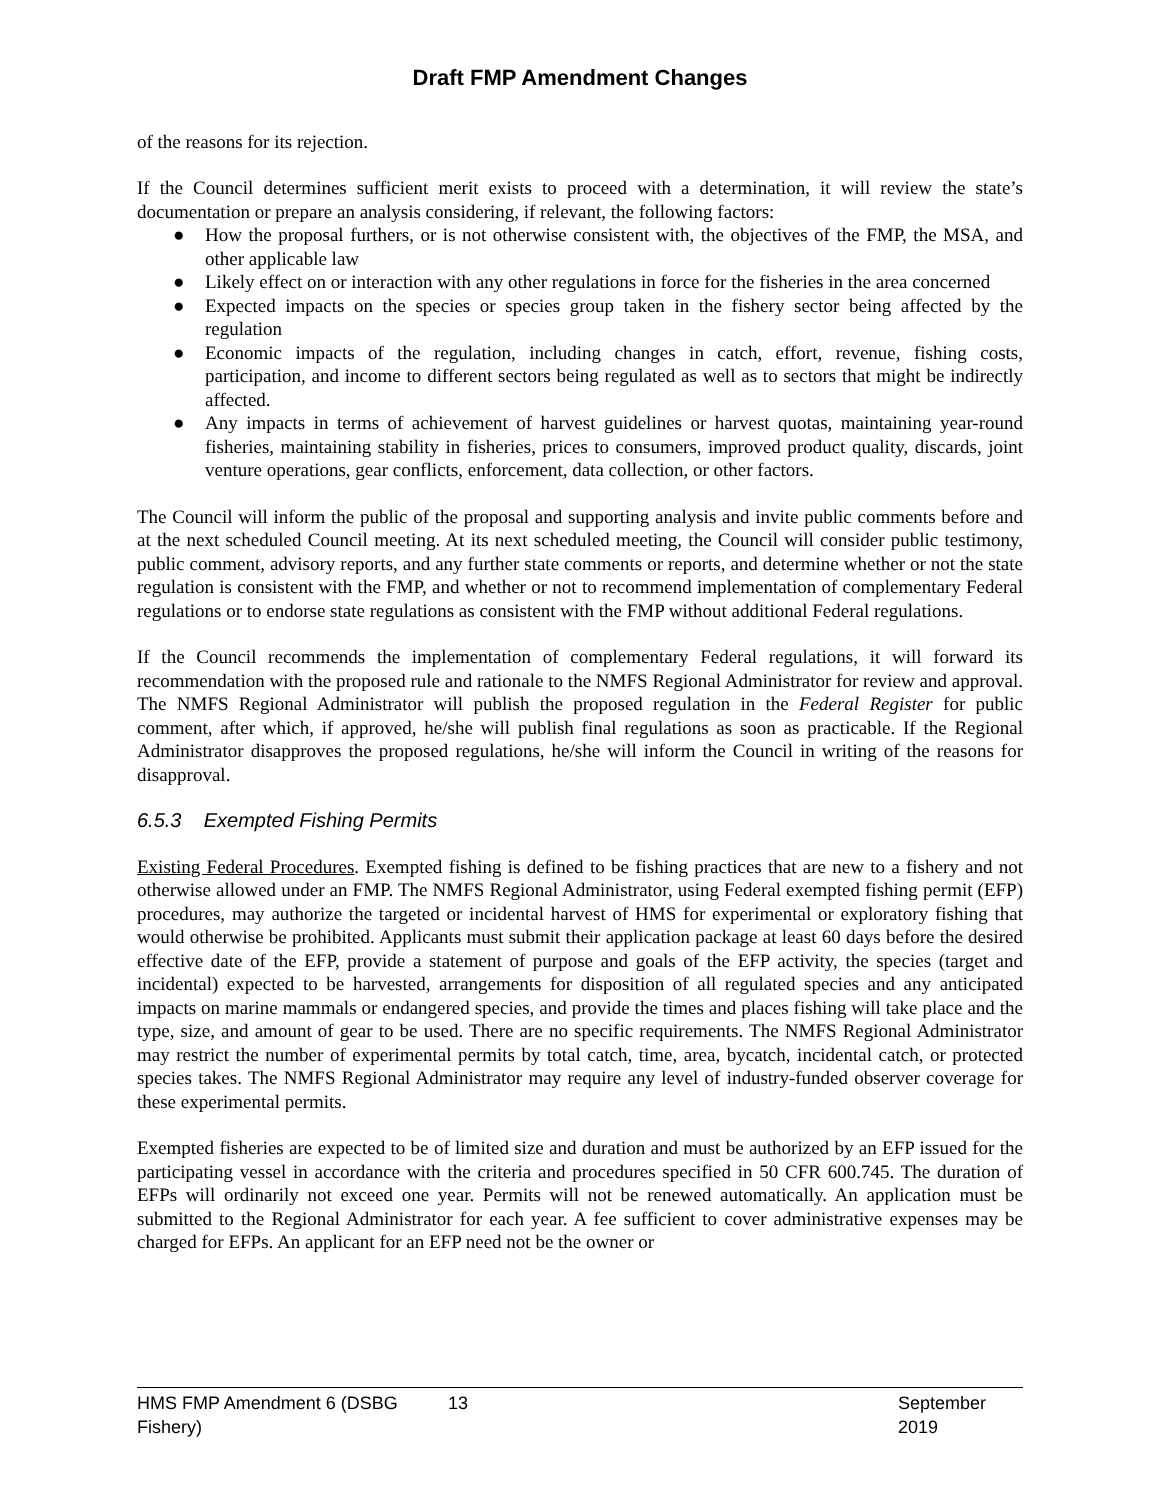Draft FMP Amendment Changes
of the reasons for its rejection.
If the Council determines sufficient merit exists to proceed with a determination, it will review the state’s documentation or prepare an analysis considering, if relevant, the following factors:
● How the proposal furthers, or is not otherwise consistent with, the objectives of the FMP, the MSA, and other applicable law
● Likely effect on or interaction with any other regulations in force for the fisheries in the area concerned
● Expected impacts on the species or species group taken in the fishery sector being affected by the regulation
● Economic impacts of the regulation, including changes in catch, effort, revenue, fishing costs, participation, and income to different sectors being regulated as well as to sectors that might be indirectly affected.
● Any impacts in terms of achievement of harvest guidelines or harvest quotas, maintaining year-round fisheries, maintaining stability in fisheries, prices to consumers, improved product quality, discards, joint venture operations, gear conflicts, enforcement, data collection, or other factors.
The Council will inform the public of the proposal and supporting analysis and invite public comments before and at the next scheduled Council meeting. At its next scheduled meeting, the Council will consider public testimony, public comment, advisory reports, and any further state comments or reports, and determine whether or not the state regulation is consistent with the FMP, and whether or not to recommend implementation of complementary Federal regulations or to endorse state regulations as consistent with the FMP without additional Federal regulations.
If the Council recommends the implementation of complementary Federal regulations, it will forward its recommendation with the proposed rule and rationale to the NMFS Regional Administrator for review and approval. The NMFS Regional Administrator will publish the proposed regulation in the Federal Register for public comment, after which, if approved, he/she will publish final regulations as soon as practicable. If the Regional Administrator disapproves the proposed regulations, he/she will inform the Council in writing of the reasons for disapproval.
6.5.3 Exempted Fishing Permits
Existing Federal Procedures. Exempted fishing is defined to be fishing practices that are new to a fishery and not otherwise allowed under an FMP. The NMFS Regional Administrator, using Federal exempted fishing permit (EFP) procedures, may authorize the targeted or incidental harvest of HMS for experimental or exploratory fishing that would otherwise be prohibited. Applicants must submit their application package at least 60 days before the desired effective date of the EFP, provide a statement of purpose and goals of the EFP activity, the species (target and incidental) expected to be harvested, arrangements for disposition of all regulated species and any anticipated impacts on marine mammals or endangered species, and provide the times and places fishing will take place and the type, size, and amount of gear to be used. There are no specific requirements. The NMFS Regional Administrator may restrict the number of experimental permits by total catch, time, area, bycatch, incidental catch, or protected species takes. The NMFS Regional Administrator may require any level of industry-funded observer coverage for these experimental permits.
Exempted fisheries are expected to be of limited size and duration and must be authorized by an EFP issued for the participating vessel in accordance with the criteria and procedures specified in 50 CFR 600.745. The duration of EFPs will ordinarily not exceed one year. Permits will not be renewed automatically. An application must be submitted to the Regional Administrator for each year. A fee sufficient to cover administrative expenses may be charged for EFPs. An applicant for an EFP need not be the owner or
HMS FMP Amendment 6 (DSBG Fishery) 13 September 2019